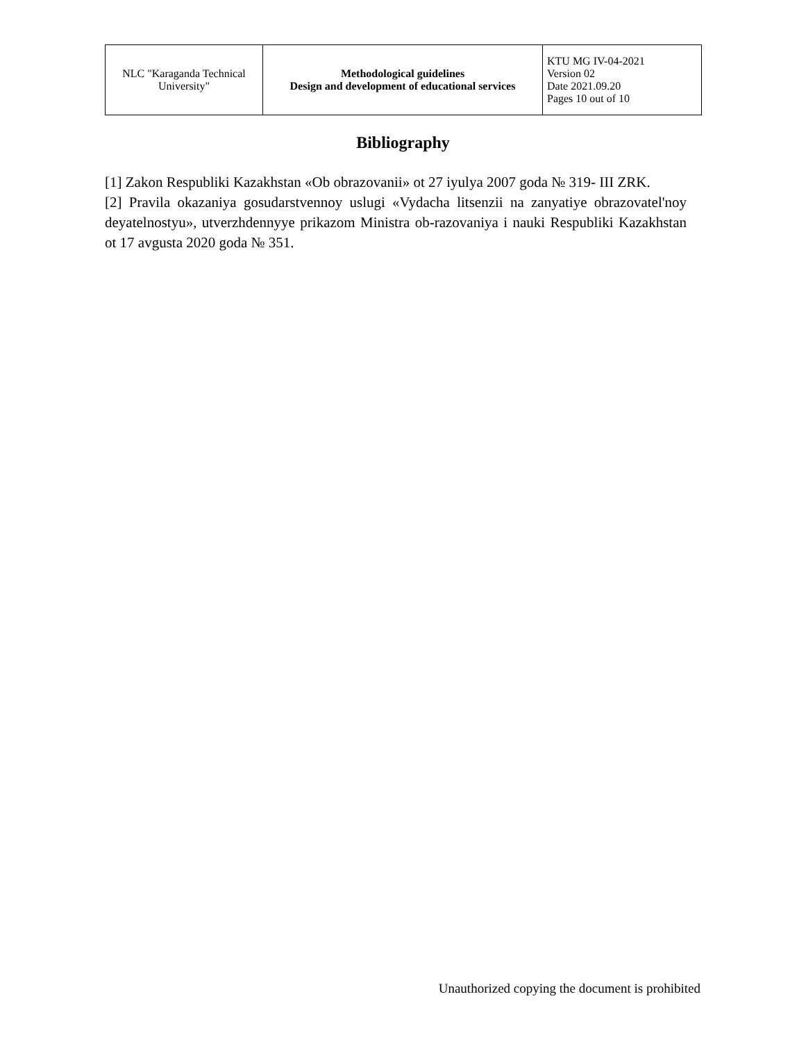| NLC "Karaganda Technical University" | Methodological guidelines Design and development of educational services | KTU MG IV-04-2021 Version 02 Date 2021.09.20 Pages 10 out of 10 |
Bibliography
[1] Zakon Respubliki Kazakhstan «Ob obrazovanii» ot 27 iyulya 2007 goda № 319- III ZRK.
[2] Pravila okazaniya gosudarstvennoy uslugi «Vydacha litsenzii na zanyatiye obrazovatel'noy deyatelnostyu», utverzhdennyye prikazom Ministra ob-razovaniya i nauki Respubliki Kazakhstan ot 17 avgusta 2020 goda № 351.
Unauthorized copying the document is prohibited